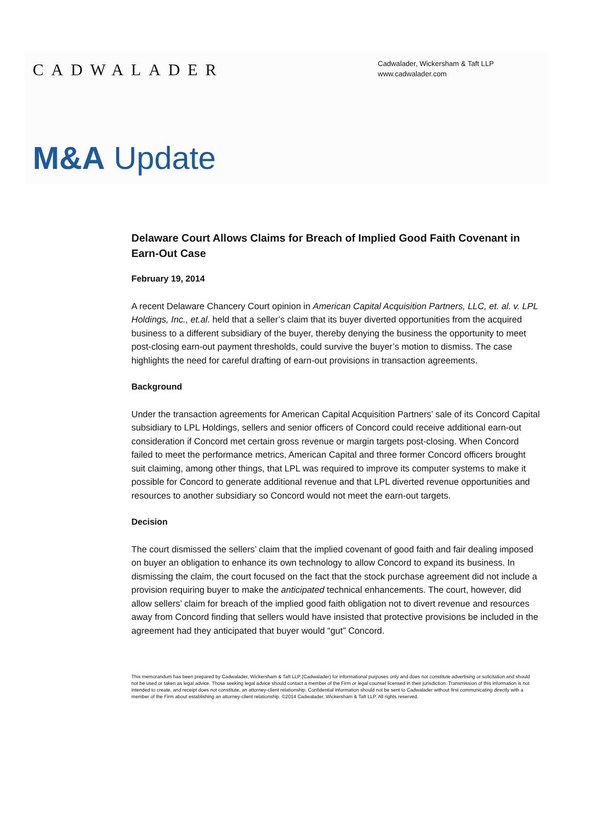CADWALADER
Cadwalader, Wickersham & Taft LLP
www.cadwalader.com
M&A Update
Delaware Court Allows Claims for Breach of Implied Good Faith Covenant in Earn-Out Case
February 19, 2014
A recent Delaware Chancery Court opinion in American Capital Acquisition Partners, LLC, et. al. v. LPL Holdings, Inc., et.al. held that a seller’s claim that its buyer diverted opportunities from the acquired business to a different subsidiary of the buyer, thereby denying the business the opportunity to meet post-closing earn-out payment thresholds, could survive the buyer’s motion to dismiss. The case highlights the need for careful drafting of earn-out provisions in transaction agreements.
Background
Under the transaction agreements for American Capital Acquisition Partners’ sale of its Concord Capital subsidiary to LPL Holdings, sellers and senior officers of Concord could receive additional earn-out consideration if Concord met certain gross revenue or margin targets post-closing. When Concord failed to meet the performance metrics, American Capital and three former Concord officers brought suit claiming, among other things, that LPL was required to improve its computer systems to make it possible for Concord to generate additional revenue and that LPL diverted revenue opportunities and resources to another subsidiary so Concord would not meet the earn-out targets.
Decision
The court dismissed the sellers’ claim that the implied covenant of good faith and fair dealing imposed on buyer an obligation to enhance its own technology to allow Concord to expand its business. In dismissing the claim, the court focused on the fact that the stock purchase agreement did not include a provision requiring buyer to make the anticipated technical enhancements. The court, however, did allow sellers’ claim for breach of the implied good faith obligation not to divert revenue and resources away from Concord finding that sellers would have insisted that protective provisions be included in the agreement had they anticipated that buyer would “gut” Concord.
This memorandum has been prepared by Cadwalader, Wickersham & Taft LLP (Cadwalader) for informational purposes only and does not constitute advertising or solicitation and should not be used or taken as legal advice. Those seeking legal advice should contact a member of the Firm or legal counsel licensed in their jurisdiction. Transmission of this information is not intended to create, and receipt does not constitute, an attorney-client relationship. Confidential information should not be sent to Cadwalader without first communicating directly with a member of the Firm about establishing an attorney-client relationship. ©2014 Cadwalader, Wickersham & Taft LLP. All rights reserved.